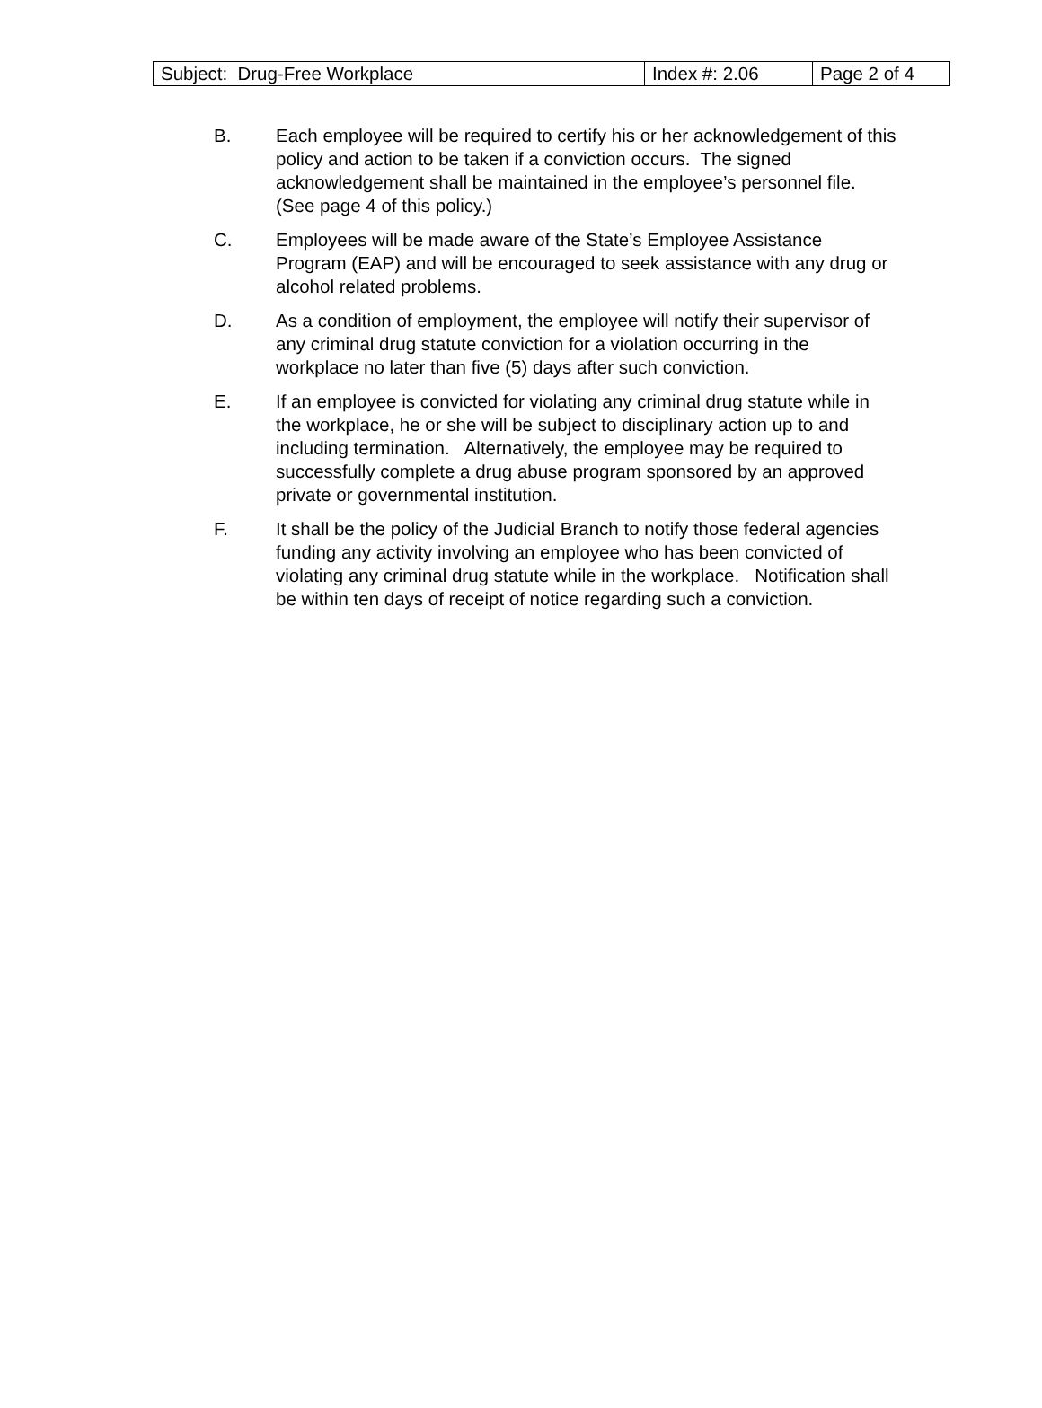| Subject: Drug-Free Workplace | Index #: 2.06 | Page 2 of 4 |
B. Each employee will be required to certify his or her acknowledgement of this policy and action to be taken if a conviction occurs. The signed acknowledgement shall be maintained in the employee’s personnel file. (See page 4 of this policy.)
C. Employees will be made aware of the State’s Employee Assistance Program (EAP) and will be encouraged to seek assistance with any drug or alcohol related problems.
D. As a condition of employment, the employee will notify their supervisor of any criminal drug statute conviction for a violation occurring in the workplace no later than five (5) days after such conviction.
E. If an employee is convicted for violating any criminal drug statute while in the workplace, he or she will be subject to disciplinary action up to and including termination. Alternatively, the employee may be required to successfully complete a drug abuse program sponsored by an approved private or governmental institution.
F. It shall be the policy of the Judicial Branch to notify those federal agencies funding any activity involving an employee who has been convicted of violating any criminal drug statute while in the workplace. Notification shall be within ten days of receipt of notice regarding such a conviction.